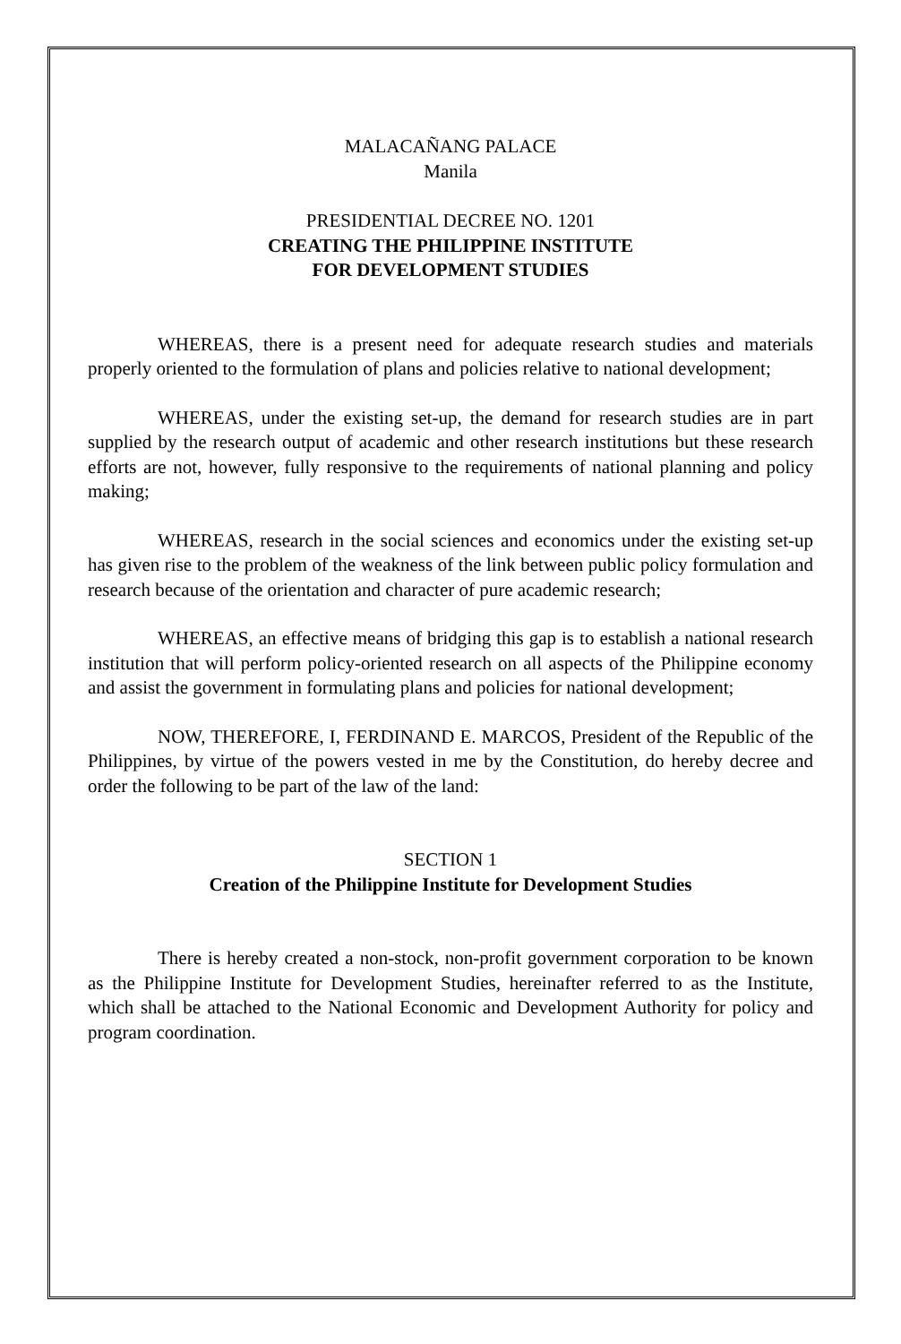MALACAÑANG PALACE
Manila
PRESIDENTIAL DECREE NO. 1201
CREATING THE PHILIPPINE INSTITUTE
FOR DEVELOPMENT STUDIES
WHEREAS, there is a present need for adequate research studies and materials properly oriented to the formulation of plans and policies relative to national development;
WHEREAS, under the existing set-up, the demand for research studies are in part supplied by the research output of academic and other research institutions but these research efforts are not, however, fully responsive to the requirements of national planning and policy making;
WHEREAS, research in the social sciences and economics under the existing set-up has given rise to the problem of the weakness of the link between public policy formulation and research because of the orientation and character of pure academic research;
WHEREAS, an effective means of bridging this gap is to establish a national research institution that will perform policy-oriented research on all aspects of the Philippine economy and assist the government in formulating plans and policies for national development;
NOW, THEREFORE, I, FERDINAND E. MARCOS, President of the Republic of the Philippines, by virtue of the powers vested in me by the Constitution, do hereby decree and order the following to be part of the law of the land:
SECTION 1
Creation of the Philippine Institute for Development Studies
There is hereby created a non-stock, non-profit government corporation to be known as the Philippine Institute for Development Studies, hereinafter referred to as the Institute, which shall be attached to the National Economic and Development Authority for policy and program coordination.